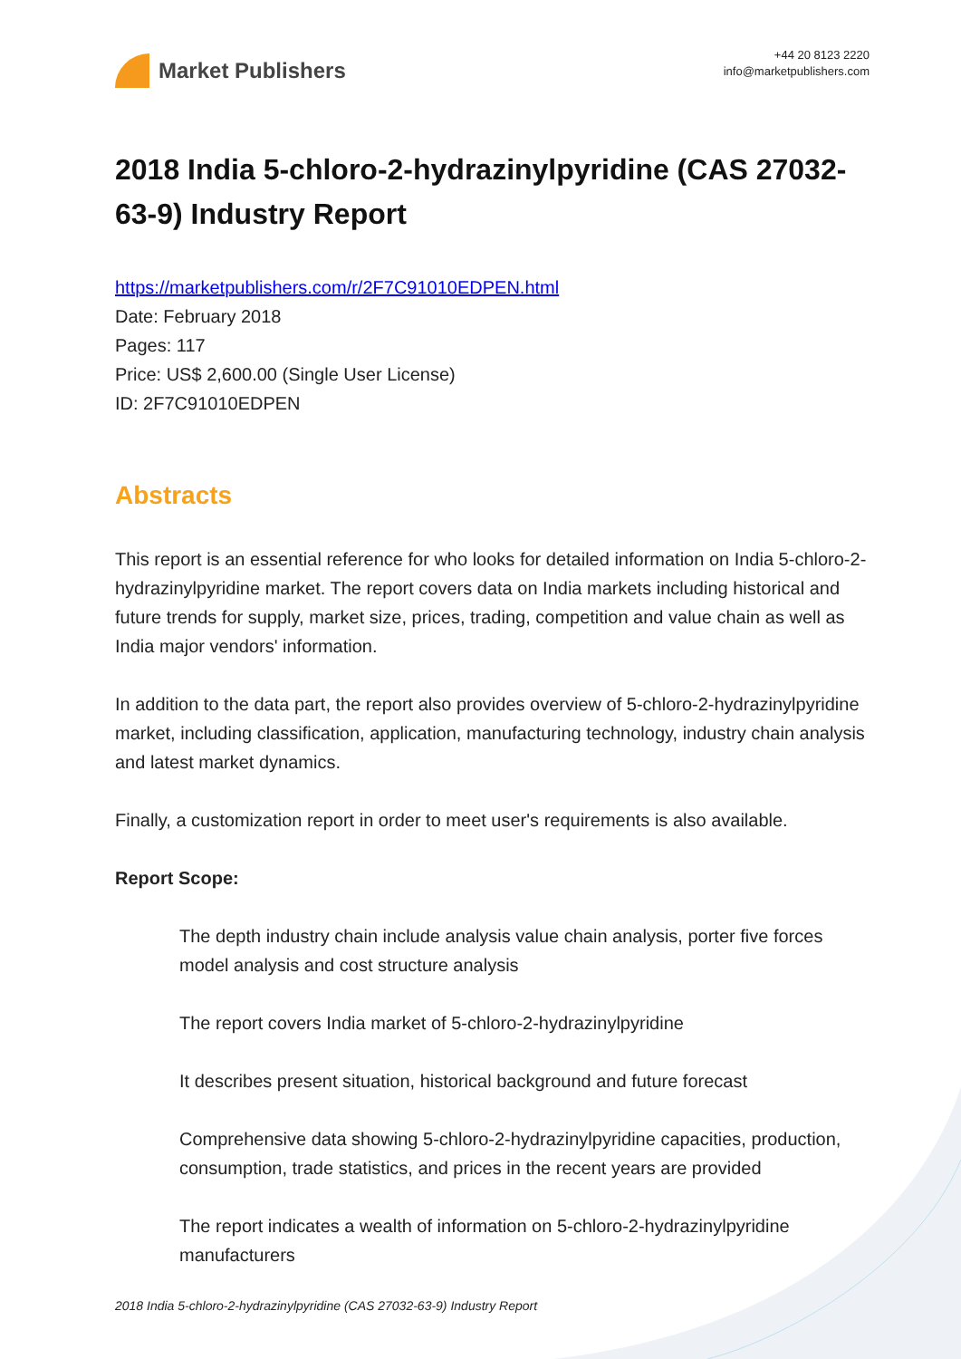Market Publishers
+44 20 8123 2220
info@marketpublishers.com
2018 India 5-chloro-2-hydrazinylpyridine (CAS 27032-63-9) Industry Report
https://marketpublishers.com/r/2F7C91010EDPEN.html
Date: February 2018
Pages: 117
Price: US$ 2,600.00 (Single User License)
ID: 2F7C91010EDPEN
Abstracts
This report is an essential reference for who looks for detailed information on India 5-chloro-2-hydrazinylpyridine market. The report covers data on India markets including historical and future trends for supply, market size, prices, trading, competition and value chain as well as India major vendors' information.
In addition to the data part, the report also provides overview of 5-chloro-2-hydrazinylpyridine market, including classification, application, manufacturing technology, industry chain analysis and latest market dynamics.
Finally, a customization report in order to meet user's requirements is also available.
Report Scope:
The depth industry chain include analysis value chain analysis, porter five forces model analysis and cost structure analysis
The report covers India market of 5-chloro-2-hydrazinylpyridine
It describes present situation, historical background and future forecast
Comprehensive data showing 5-chloro-2-hydrazinylpyridine capacities, production, consumption, trade statistics, and prices in the recent years are provided
The report indicates a wealth of information on 5-chloro-2-hydrazinylpyridine manufacturers
2018 India 5-chloro-2-hydrazinylpyridine (CAS 27032-63-9) Industry Report